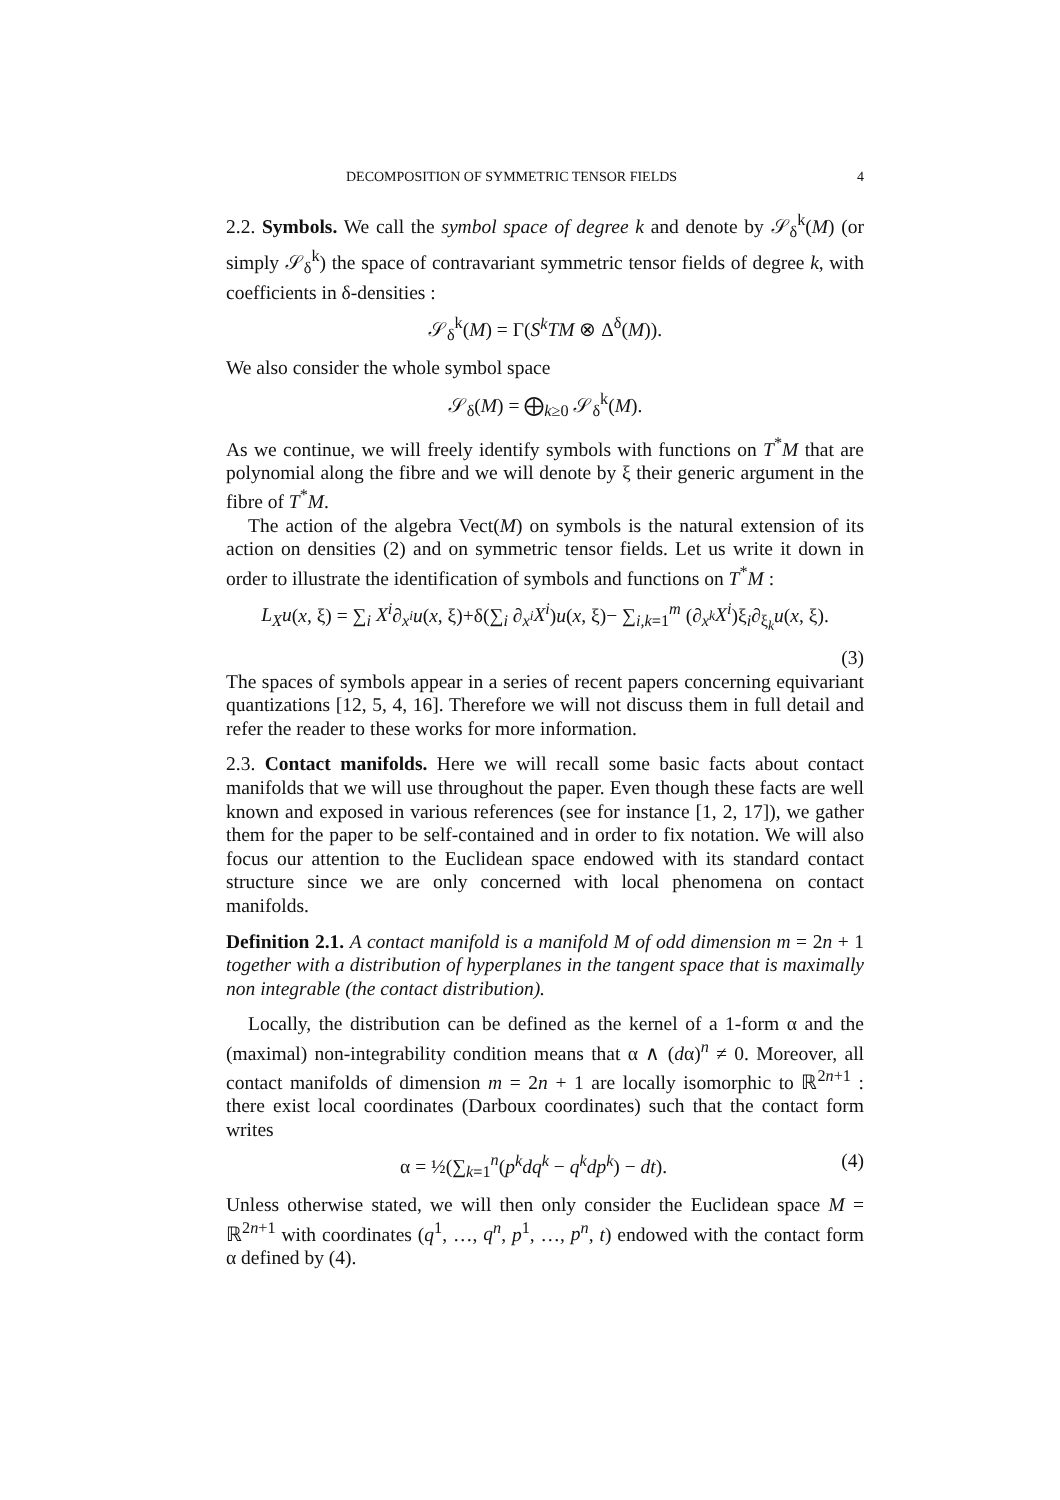DECOMPOSITION OF SYMMETRIC TENSOR FIELDS 4
2.2. Symbols. We call the symbol space of degree k and denote by 𝒮<sub>δ</sub><sup>k</sup>(M) (or simply 𝒮<sub>δ</sub><sup>k</sup>) the space of contravariant symmetric tensor fields of degree k, with coefficients in δ-densities :
𝒮<sub>δ</sub><sup>k</sup>(M) = Γ(S<sup>k</sup>TM ⊗ Δ<sup>δ</sup>(M)).
We also consider the whole symbol space
𝒮<sub>δ</sub>(M) = ⨁<sub>k≥0</sub> 𝒮<sub>δ</sub><sup>k</sup>(M).
As we continue, we will freely identify symbols with functions on T<sup>*</sup>M that are polynomial along the fibre and we will denote by ξ their generic argument in the fibre of T<sup>*</sup>M.
The action of the algebra Vect(M) on symbols is the natural extension of its action on densities (2) and on symmetric tensor fields. Let us write it down in order to illustrate the identification of symbols and functions on T<sup>*</sup>M :
L<sub>X</sub>u(x, ξ) = ∑<sub>i</sub> X<sup>i</sup>∂<sub>x<sup>i</sup></sub>u(x, ξ)+δ(∑<sub>i</sub> ∂<sub>x<sup>i</sup></sub>X<sup>i</sup>)u(x, ξ)− ∑<sub>i,k=1</sub><sup>m</sup> (∂<sub>x<sup>k</sup></sub>X<sup>i</sup>)ξ<sub>i</sub>∂<sub>ξ<sub>k</sub></sub>u(x, ξ).
(3)
The spaces of symbols appear in a series of recent papers concerning equivariant quantizations [12, 5, 4, 16]. Therefore we will not discuss them in full detail and refer the reader to these works for more information.
2.3. Contact manifolds. Here we will recall some basic facts about contact manifolds that we will use throughout the paper. Even though these facts are well known and exposed in various references (see for instance [1, 2, 17]), we gather them for the paper to be self-contained and in order to fix notation. We will also focus our attention to the Euclidean space endowed with its standard contact structure since we are only concerned with local phenomena on contact manifolds.
Definition 2.1. A contact manifold is a manifold M of odd dimension m = 2n + 1 together with a distribution of hyperplanes in the tangent space that is maximally non integrable (the contact distribution).
Locally, the distribution can be defined as the kernel of a 1-form α and the (maximal) non-integrability condition means that α ∧ (dα)<sup>n</sup> ≠ 0. Moreover, all contact manifolds of dimension m = 2n + 1 are locally isomorphic to ℝ<sup>2n+1</sup> : there exist local coordinates (Darboux coordinates) such that the contact form writes
α = ½(∑<sub>k=1</sub><sup>n</sup>(p<sup>k</sup>dq<sup>k</sup> − q<sup>k</sup>dp<sup>k</sup>) − dt). (4)
Unless otherwise stated, we will then only consider the Euclidean space M = ℝ<sup>2n+1</sup> with coordinates (q<sup>1</sup>, …, q<sup>n</sup>, p<sup>1</sup>, …, p<sup>n</sup>, t) endowed with the contact form α defined by (4).